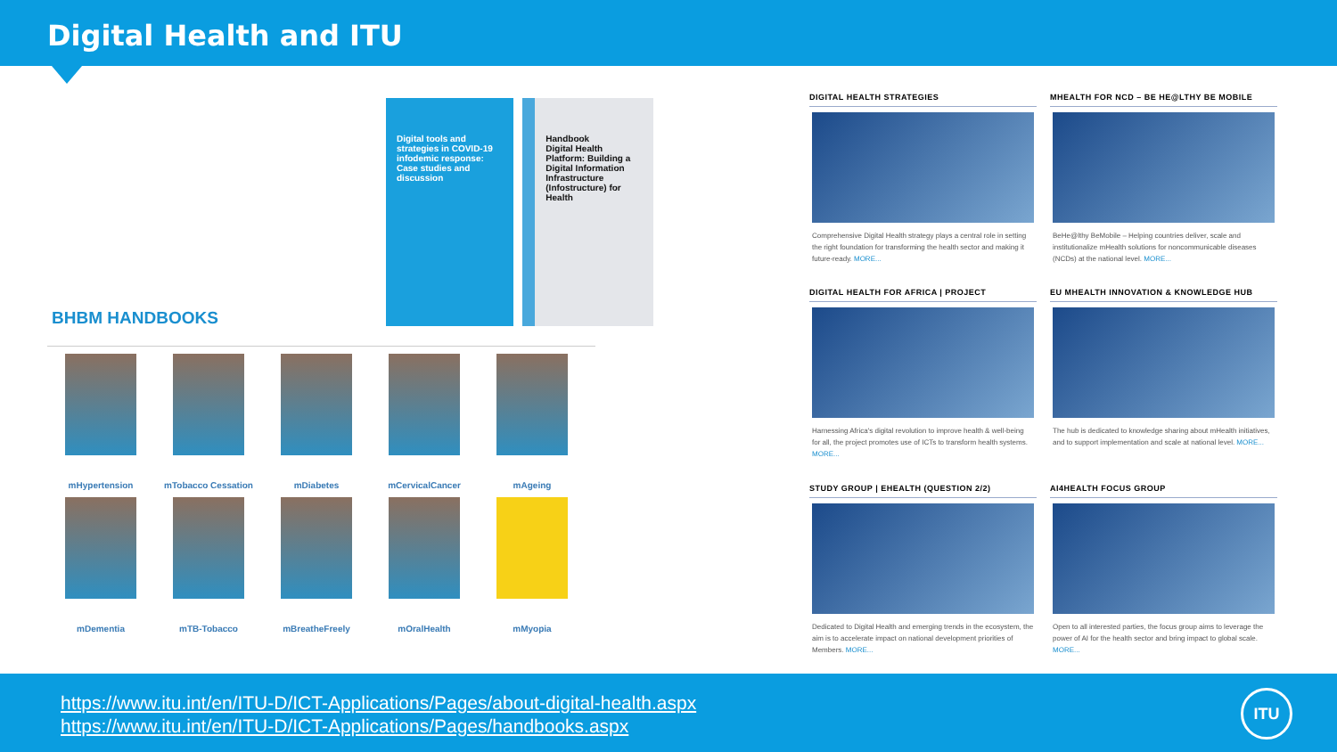Digital Health and ITU
Digital tools and strategies in COVID-19 infodemic response: Case studies and discussion
Handbook
Digital Health Platform: Building a Digital Information Infrastructure (Infostructure) for Health
BHBM HANDBOOKS
mHypertension
mTobacco Cessation
mDiabetes
mCervicalCancer
mAgeing
mDementia
mTB-Tobacco
mBreatheFreely
mOralHealth
mMyopia
DIGITAL HEALTH STRATEGIES
Comprehensive Digital Health strategy plays a central role in setting the right foundation for transforming the health sector and making it future-ready. MORE...
MHEALTH FOR NCD – BE HE@LTHY BE MOBILE
BeHe@lthy BeMobile – Helping countries deliver, scale and institutionalize mHealth solutions for noncommunicable diseases (NCDs) at the national level. MORE...
DIGITAL HEALTH FOR AFRICA | PROJECT
Harnessing Africa's digital revolution to improve health & well-being for all, the project promotes use of ICTs to transform health systems. MORE...
EU MHEALTH INNOVATION & KNOWLEDGE HUB
The hub is dedicated to knowledge sharing about mHealth initiatives, and to support implementation and scale at national level. MORE...
STUDY GROUP | EHEALTH (QUESTION 2/2)
Dedicated to Digital Health and emerging trends in the ecosystem, the aim is to accelerate impact on national development priorities of Members. MORE...
AI4HEALTH FOCUS GROUP
Open to all interested parties, the focus group aims to leverage the power of AI for the health sector and bring impact to global scale. MORE...
https://www.itu.int/en/ITU-D/ICT-Applications/Pages/about-digital-health.aspx
https://www.itu.int/en/ITU-D/ICT-Applications/Pages/handbooks.aspx
ITU